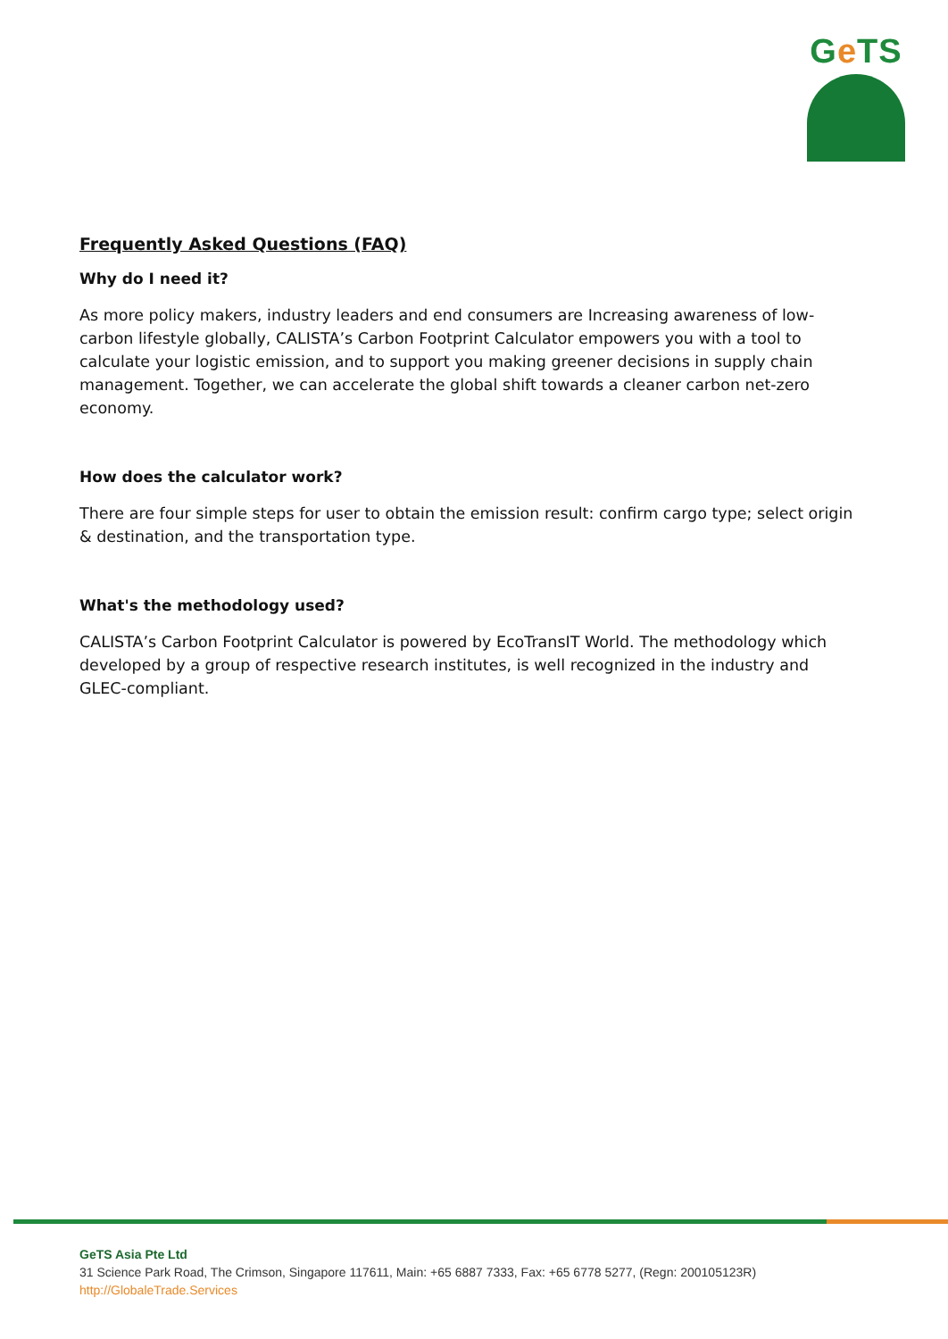Ge TS
Frequently Asked Questions (FAQ)
Why do I need it?
As more policy makers, industry leaders and end consumers are Increasing awareness of low-carbon lifestyle globally, CALISTA’s Carbon Footprint Calculator empowers you with a tool to calculate your logistic emission, and to support you making greener decisions in supply chain management. Together, we can accelerate the global shift towards a cleaner carbon net-zero economy.
How does the calculator work?
There are four simple steps for user to obtain the emission result: confirm cargo type; select origin & destination, and the transportation type.
What's the methodology used?
CALISTA’s Carbon Footprint Calculator is powered by EcoTransIT World. The methodology which developed by a group of respective research institutes, is well recognized in the industry and GLEC-compliant.
GeTS Asia Pte Ltd
31 Science Park Road, The Crimson, Singapore 117611, Main: +65 6887 7333, Fax: +65 6778 5277, (Regn: 200105123R)
http://GlobaleTrade.Services